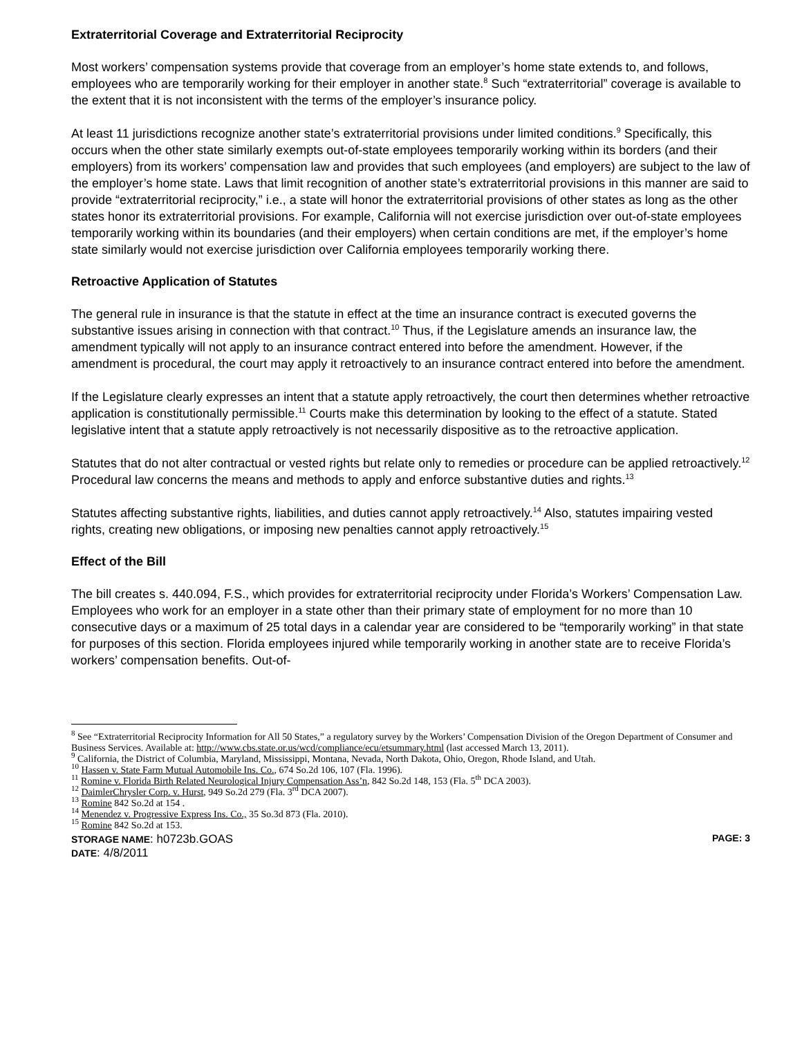Extraterritorial Coverage and Extraterritorial Reciprocity
Most workers’ compensation systems provide that coverage from an employer’s home state extends to, and follows, employees who are temporarily working for their employer in another state.<sup>8</sup> Such “extraterritorial” coverage is available to the extent that it is not inconsistent with the terms of the employer’s insurance policy.
At least 11 jurisdictions recognize another state’s extraterritorial provisions under limited conditions.<sup>9</sup> Specifically, this occurs when the other state similarly exempts out-of-state employees temporarily working within its borders (and their employers) from its workers’ compensation law and provides that such employees (and employers) are subject to the law of the employer’s home state. Laws that limit recognition of another state’s extraterritorial provisions in this manner are said to provide “extraterritorial reciprocity,” i.e., a state will honor the extraterritorial provisions of other states as long as the other states honor its extraterritorial provisions. For example, California will not exercise jurisdiction over out-of-state employees temporarily working within its boundaries (and their employers) when certain conditions are met, if the employer’s home state similarly would not exercise jurisdiction over California employees temporarily working there.
Retroactive Application of Statutes
The general rule in insurance is that the statute in effect at the time an insurance contract is executed governs the substantive issues arising in connection with that contract.<sup>10</sup> Thus, if the Legislature amends an insurance law, the amendment typically will not apply to an insurance contract entered into before the amendment. However, if the amendment is procedural, the court may apply it retroactively to an insurance contract entered into before the amendment.
If the Legislature clearly expresses an intent that a statute apply retroactively, the court then determines whether retroactive application is constitutionally permissible.<sup>11</sup> Courts make this determination by looking to the effect of a statute. Stated legislative intent that a statute apply retroactively is not necessarily dispositive as to the retroactive application.
Statutes that do not alter contractual or vested rights but relate only to remedies or procedure can be applied retroactively.<sup>12</sup> Procedural law concerns the means and methods to apply and enforce substantive duties and rights.<sup>13</sup>
Statutes affecting substantive rights, liabilities, and duties cannot apply retroactively.<sup>14</sup> Also, statutes impairing vested rights, creating new obligations, or imposing new penalties cannot apply retroactively.<sup>15</sup>
Effect of the Bill
The bill creates s. 440.094, F.S., which provides for extraterritorial reciprocity under Florida’s Workers’ Compensation Law. Employees who work for an employer in a state other than their primary state of employment for no more than 10 consecutive days or a maximum of 25 total days in a calendar year are considered to be “temporarily working” in that state for purposes of this section. Florida employees injured while temporarily working in another state are to receive Florida’s workers’ compensation benefits. Out-of-
<sup>8</sup> See “Extraterritorial Reciprocity Information for All 50 States,” a regulatory survey by the Workers’ Compensation Division of the Oregon Department of Consumer and Business Services. Available at: http://www.cbs.state.or.us/wcd/compliance/ecu/etsummary.html (last accessed March 13, 2011).
<sup>9</sup> California, the District of Columbia, Maryland, Mississippi, Montana, Nevada, North Dakota, Ohio, Oregon, Rhode Island, and Utah.
<sup>10</sup> Hassen v. State Farm Mutual Automobile Ins. Co., 674 So.2d 106, 107 (Fla. 1996).
<sup>11</sup> Romine v. Florida Birth Related Neurological Injury Compensation Ass’n, 842 So.2d 148, 153 (Fla. 5<sup>th</sup> DCA 2003).
<sup>12</sup> DaimlerChrysler Corp. v. Hurst, 949 So.2d 279 (Fla. 3<sup>rd</sup> DCA 2007).
<sup>13</sup> Romine 842 So.2d at 154 .
<sup>14</sup> Menendez v. Progressive Express Ins. Co., 35 So.3d 873 (Fla. 2010).
<sup>15</sup> Romine 842 So.2d at 153.
STORAGE NAME: h0723b.GOAS PAGE: 3
DATE: 4/8/2011